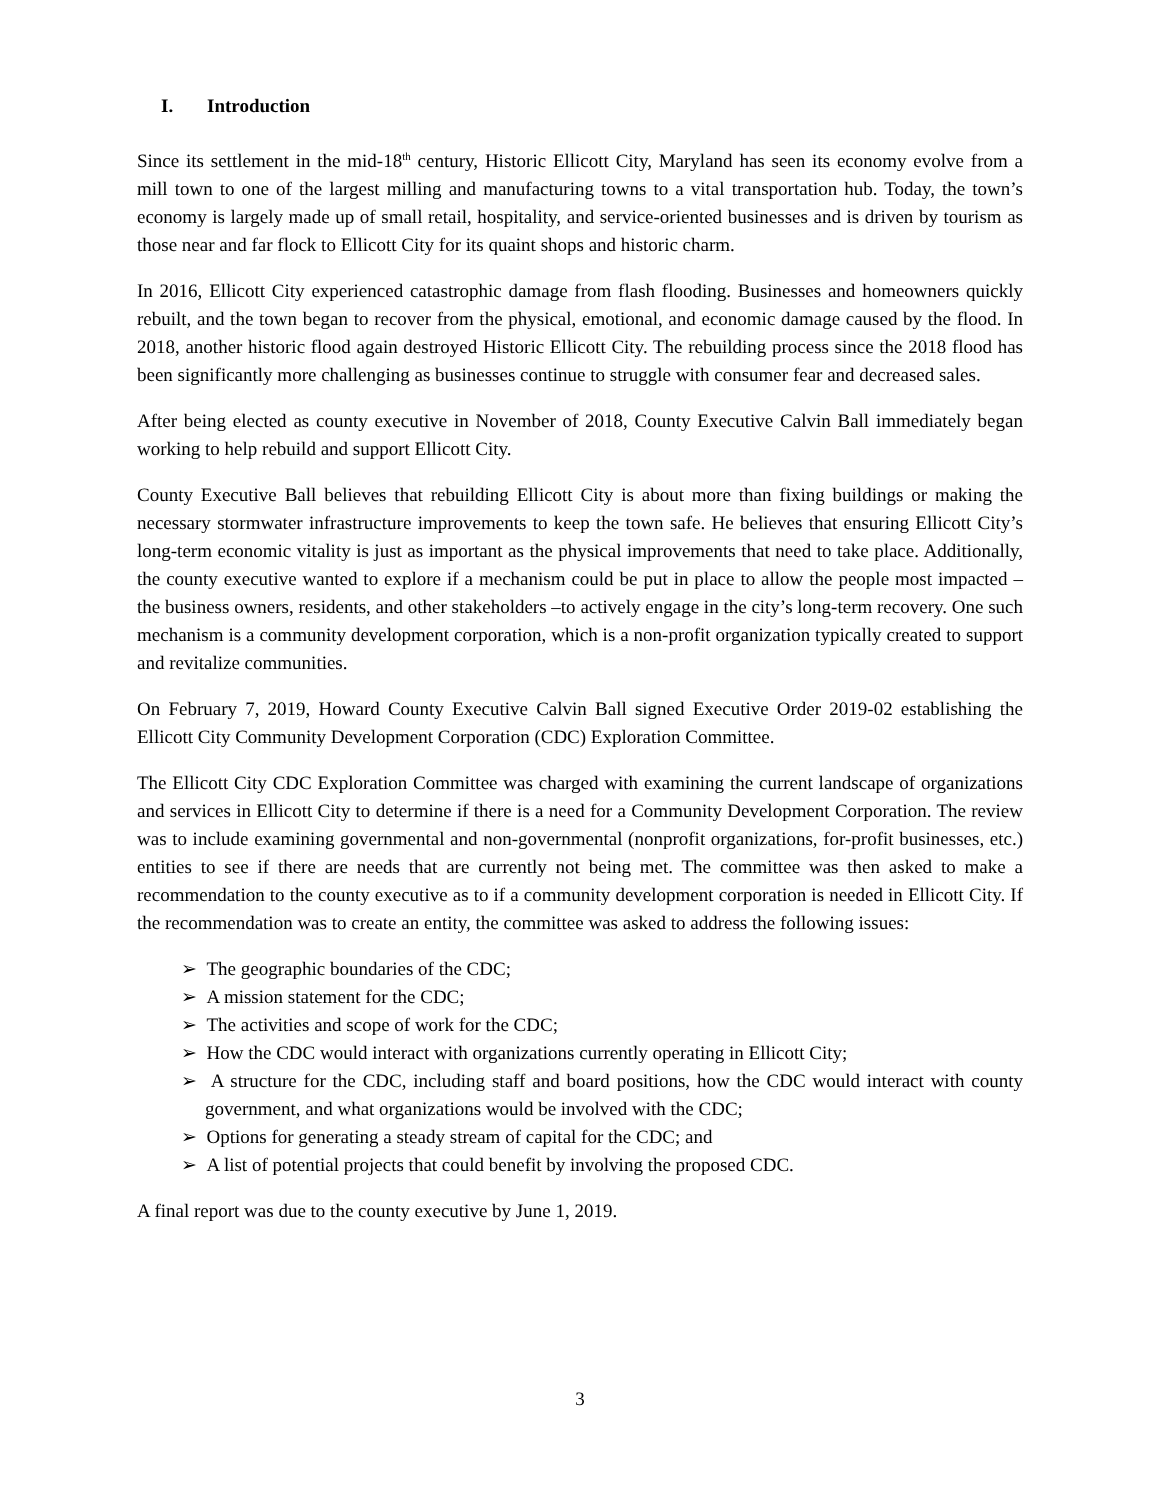I. Introduction
Since its settlement in the mid-18<sup>th</sup> century, Historic Ellicott City, Maryland has seen its economy evolve from a mill town to one of the largest milling and manufacturing towns to a vital transportation hub. Today, the town’s economy is largely made up of small retail, hospitality, and service-oriented businesses and is driven by tourism as those near and far flock to Ellicott City for its quaint shops and historic charm.
In 2016, Ellicott City experienced catastrophic damage from flash flooding. Businesses and homeowners quickly rebuilt, and the town began to recover from the physical, emotional, and economic damage caused by the flood. In 2018, another historic flood again destroyed Historic Ellicott City. The rebuilding process since the 2018 flood has been significantly more challenging as businesses continue to struggle with consumer fear and decreased sales.
After being elected as county executive in November of 2018, County Executive Calvin Ball immediately began working to help rebuild and support Ellicott City.
County Executive Ball believes that rebuilding Ellicott City is about more than fixing buildings or making the necessary stormwater infrastructure improvements to keep the town safe. He believes that ensuring Ellicott City’s long-term economic vitality is just as important as the physical improvements that need to take place. Additionally, the county executive wanted to explore if a mechanism could be put in place to allow the people most impacted – the business owners, residents, and other stakeholders –to actively engage in the city’s long-term recovery. One such mechanism is a community development corporation, which is a non-profit organization typically created to support and revitalize communities.
On February 7, 2019, Howard County Executive Calvin Ball signed Executive Order 2019-02 establishing the Ellicott City Community Development Corporation (CDC) Exploration Committee.
The Ellicott City CDC Exploration Committee was charged with examining the current landscape of organizations and services in Ellicott City to determine if there is a need for a Community Development Corporation. The review was to include examining governmental and non-governmental (nonprofit organizations, for-profit businesses, etc.) entities to see if there are needs that are currently not being met. The committee was then asked to make a recommendation to the county executive as to if a community development corporation is needed in Ellicott City. If the recommendation was to create an entity, the committee was asked to address the following issues:
➢ The geographic boundaries of the CDC;
➢ A mission statement for the CDC;
➢ The activities and scope of work for the CDC;
➢ How the CDC would interact with organizations currently operating in Ellicott City;
➢ A structure for the CDC, including staff and board positions, how the CDC would interact with county government, and what organizations would be involved with the CDC;
➢ Options for generating a steady stream of capital for the CDC; and
➢ A list of potential projects that could benefit by involving the proposed CDC.
A final report was due to the county executive by June 1, 2019.
3